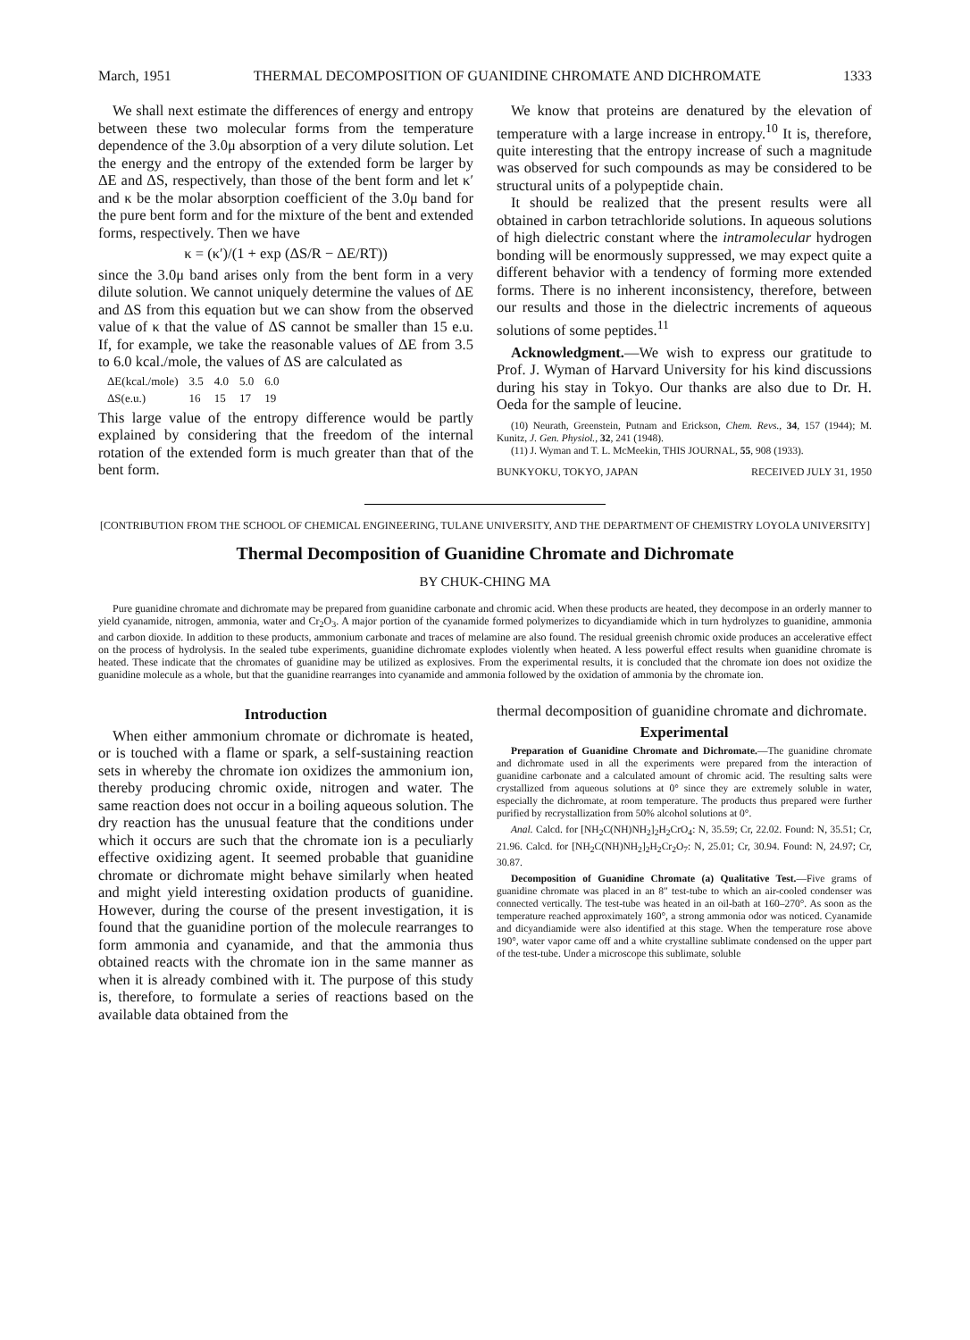March, 1951 THERMAL DECOMPOSITION OF GUANIDINE CHROMATE AND DICHROMATE 1333
We shall next estimate the differences of energy and entropy between these two molecular forms from the temperature dependence of the 3.0μ absorption of a very dilute solution. Let the energy and the entropy of the extended form be larger by ΔE and ΔS, respectively, than those of the bent form and let κ′ and κ be the molar absorption coefficient of the 3.0μ band for the pure bent form and for the mixture of the bent and extended forms, respectively. Then we have
κ = (κ′)/(1 + exp (ΔS/R − ΔE/RT))
since the 3.0μ band arises only from the bent form in a very dilute solution. We cannot uniquely determine the values of ΔE and ΔS from this equation but we can show from the observed value of κ that the value of ΔS cannot be smaller than 15 e.u. If, for example, we take the reasonable values of ΔE from 3.5 to 6.0 kcal./mole, the values of ΔS are calculated as
| ΔE(kcal./mole) | 3.5 | 4.0 | 5.0 | 6.0 |
| ΔS(e.u.) | 16 | 15 | 17 | 19 |
This large value of the entropy difference would be partly explained by considering that the freedom of the internal rotation of the extended form is much greater than that of the bent form.
We know that proteins are denatured by the elevation of temperature with a large increase in entropy.<sup>10</sup> It is, therefore, quite interesting that the entropy increase of such a magnitude was observed for such compounds as may be considered to be structural units of a polypeptide chain.
It should be realized that the present results were all obtained in carbon tetrachloride solutions. In aqueous solutions of high dielectric constant where the intramolecular hydrogen bonding will be enormously suppressed, we may expect quite a different behavior with a tendency of forming more extended forms. There is no inherent inconsistency, therefore, between our results and those in the dielectric increments of aqueous solutions of some peptides.<sup>11</sup>
Acknowledgment.—We wish to express our gratitude to Prof. J. Wyman of Harvard University for his kind discussions during his stay in Tokyo. Our thanks are also due to Dr. H. Oeda for the sample of leucine.
(10) Neurath, Greenstein, Putnam and Erickson, Chem. Revs., 34, 157 (1944); M. Kunitz, J. Gen. Physiol., 32, 241 (1948).
(11) J. Wyman and T. L. McMeekin, THIS JOURNAL, 55, 908 (1933).
BUNKYOKU, TOKYO, JAPAN RECEIVED JULY 31, 1950
[CONTRIBUTION FROM THE SCHOOL OF CHEMICAL ENGINEERING, TULANE UNIVERSITY, AND THE DEPARTMENT OF CHEMISTRY LOYOLA UNIVERSITY]
Thermal Decomposition of Guanidine Chromate and Dichromate
BY CHUK-CHING MA
Pure guanidine chromate and dichromate may be prepared from guanidine carbonate and chromic acid. When these products are heated, they decompose in an orderly manner to yield cyanamide, nitrogen, ammonia, water and Cr<sub>2</sub>O<sub>3</sub>. A major portion of the cyanamide formed polymerizes to dicyandiamide which in turn hydrolyzes to guanidine, ammonia and carbon dioxide. In addition to these products, ammonium carbonate and traces of melamine are also found. The residual greenish chromic oxide produces an accelerative effect on the process of hydrolysis. In the sealed tube experiments, guanidine dichromate explodes violently when heated. A less powerful effect results when guanidine chromate is heated. These indicate that the chromates of guanidine may be utilized as explosives. From the experimental results, it is concluded that the chromate ion does not oxidize the guanidine molecule as a whole, but that the guanidine rearranges into cyanamide and ammonia followed by the oxidation of ammonia by the chromate ion.
Introduction
When either ammonium chromate or dichromate is heated, or is touched with a flame or spark, a self-sustaining reaction sets in whereby the chromate ion oxidizes the ammonium ion, thereby producing chromic oxide, nitrogen and water. The same reaction does not occur in a boiling aqueous solution. The dry reaction has the unusual feature that the conditions under which it occurs are such that the chromate ion is a peculiarly effective oxidizing agent. It seemed probable that guanidine chromate or dichromate might behave similarly when heated and might yield interesting oxidation products of guanidine. However, during the course of the present investigation, it is found that the guanidine portion of the molecule rearranges to form ammonia and cyanamide, and that the ammonia thus obtained reacts with the chromate ion in the same manner as when it is already combined with it. The purpose of this study is, therefore, to formulate a series of reactions based on the available data obtained from the
thermal decomposition of guanidine chromate and dichromate.
Experimental
Preparation of Guanidine Chromate and Dichromate.—The guanidine chromate and dichromate used in all the experiments were prepared from the interaction of guanidine carbonate and a calculated amount of chromic acid. The resulting salts were crystallized from aqueous solutions at 0° since they are extremely soluble in water, especially the dichromate, at room temperature. The products thus prepared were further purified by recrystallization from 50% alcohol solutions at 0°.
Anal. Calcd. for [NH<sub>2</sub>C(NH)NH<sub>2</sub>]<sub>2</sub>H<sub>2</sub>CrO<sub>4</sub>: N, 35.59; Cr, 22.02. Found: N, 35.51; Cr, 21.96. Calcd. for [NH<sub>2</sub>C(NH)NH<sub>2</sub>]<sub>2</sub>H<sub>2</sub>Cr<sub>2</sub>O<sub>7</sub>: N, 25.01; Cr, 30.94. Found: N, 24.97; Cr, 30.87.
Decomposition of Guanidine Chromate (a) Qualitative Test.—Five grams of guanidine chromate was placed in an 8″ test-tube to which an air-cooled condenser was connected vertically. The test-tube was heated in an oil-bath at 160–270°. As soon as the temperature reached approximately 160°, a strong ammonia odor was noticed. Cyanamide and dicyandiamide were also identified at this stage. When the temperature rose above 190°, water vapor came off and a white crystalline sublimate condensed on the upper part of the test-tube. Under a microscope this sublimate, soluble